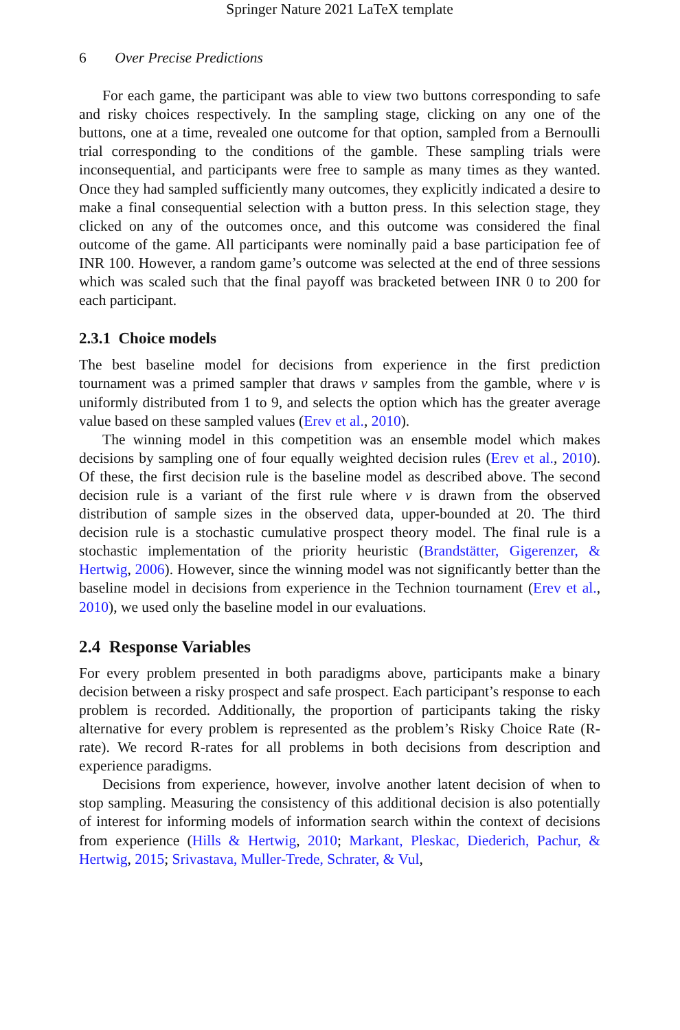Springer Nature 2021 LaTeX template
6 Over Precise Predictions
For each game, the participant was able to view two buttons corresponding to safe and risky choices respectively. In the sampling stage, clicking on any one of the buttons, one at a time, revealed one outcome for that option, sampled from a Bernoulli trial corresponding to the conditions of the gamble. These sampling trials were inconsequential, and participants were free to sample as many times as they wanted. Once they had sampled sufficiently many outcomes, they explicitly indicated a desire to make a final consequential selection with a button press. In this selection stage, they clicked on any of the outcomes once, and this outcome was considered the final outcome of the game. All participants were nominally paid a base participation fee of INR 100. However, a random game’s outcome was selected at the end of three sessions which was scaled such that the final payoff was bracketed between INR 0 to 200 for each participant.
2.3.1 Choice models
The best baseline model for decisions from experience in the first prediction tournament was a primed sampler that draws ν samples from the gamble, where ν is uniformly distributed from 1 to 9, and selects the option which has the greater average value based on these sampled values (Erev et al., 2010).
The winning model in this competition was an ensemble model which makes decisions by sampling one of four equally weighted decision rules (Erev et al., 2010). Of these, the first decision rule is the baseline model as described above. The second decision rule is a variant of the first rule where ν is drawn from the observed distribution of sample sizes in the observed data, upper-bounded at 20. The third decision rule is a stochastic cumulative prospect theory model. The final rule is a stochastic implementation of the priority heuristic (Brandstätter, Gigerenzer, & Hertwig, 2006). However, since the winning model was not significantly better than the baseline model in decisions from experience in the Technion tournament (Erev et al., 2010), we used only the baseline model in our evaluations.
2.4 Response Variables
For every problem presented in both paradigms above, participants make a binary decision between a risky prospect and safe prospect. Each participant’s response to each problem is recorded. Additionally, the proportion of participants taking the risky alternative for every problem is represented as the problem’s Risky Choice Rate (R-rate). We record R-rates for all problems in both decisions from description and experience paradigms.
Decisions from experience, however, involve another latent decision of when to stop sampling. Measuring the consistency of this additional decision is also potentially of interest for informing models of information search within the context of decisions from experience (Hills & Hertwig, 2010; Markant, Pleskac, Diederich, Pachur, & Hertwig, 2015; Srivastava, Muller-Trede, Schrater, & Vul,